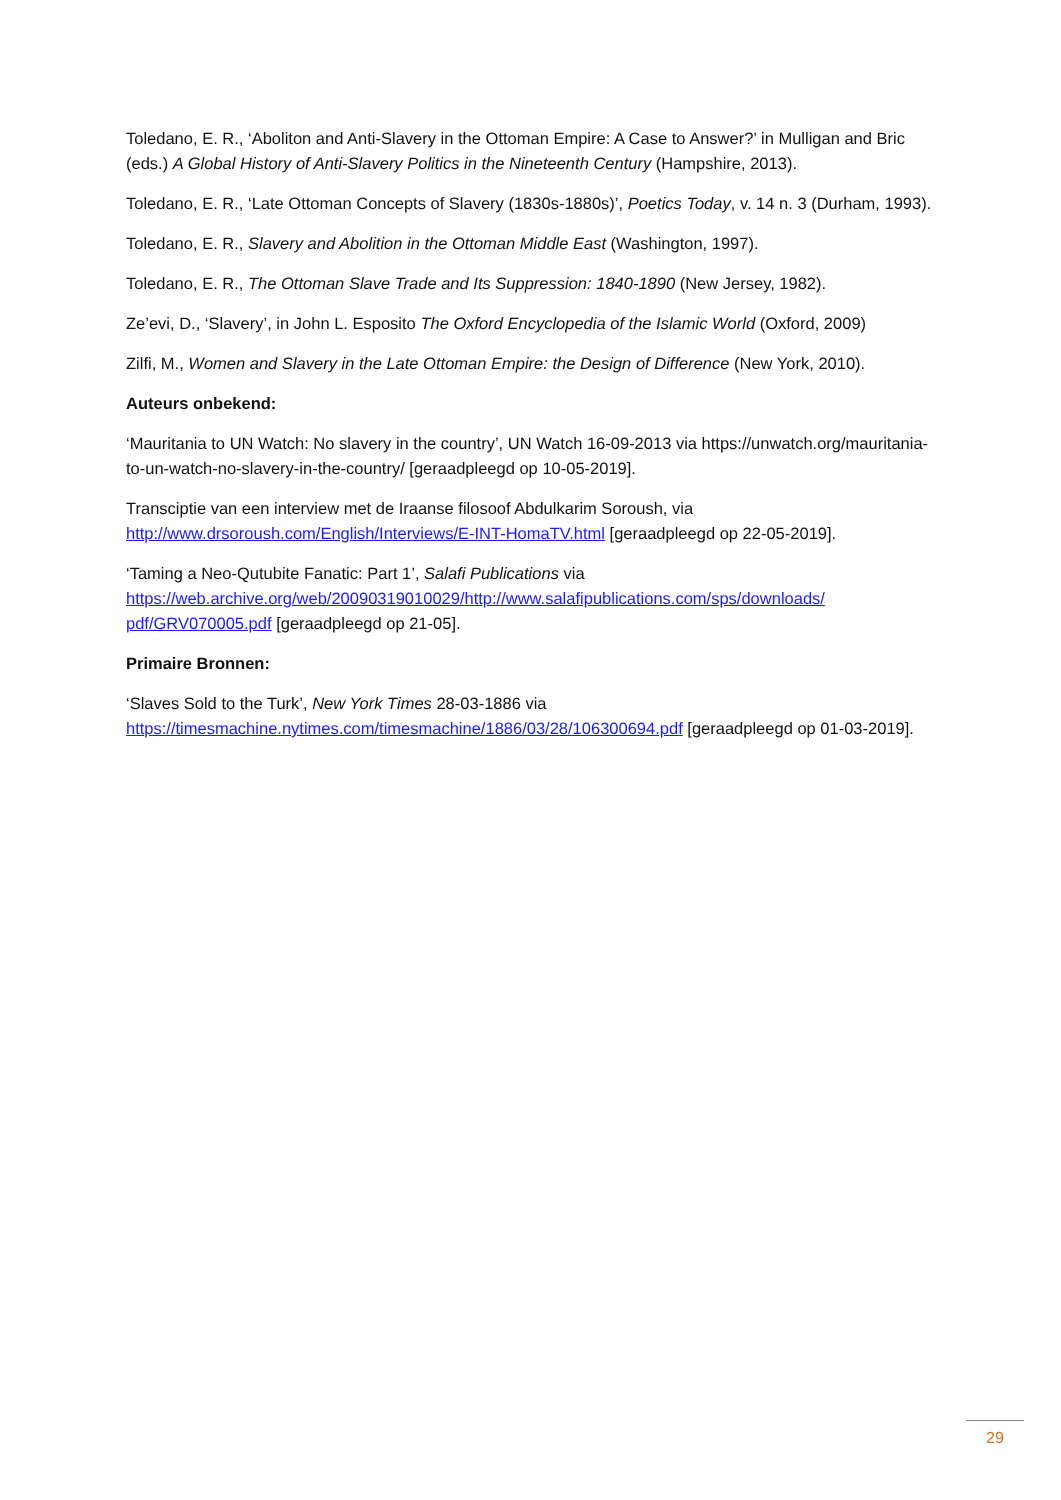Toledano, E. R., ‘Aboliton and Anti-Slavery in the Ottoman Empire: A Case to Answer?’ in Mulligan and Bric (eds.) A Global History of Anti-Slavery Politics in the Nineteenth Century (Hampshire, 2013).
Toledano, E. R., ‘Late Ottoman Concepts of Slavery (1830s-1880s)’, Poetics Today, v. 14 n. 3 (Durham, 1993).
Toledano, E. R., Slavery and Abolition in the Ottoman Middle East (Washington, 1997).
Toledano, E. R., The Ottoman Slave Trade and Its Suppression: 1840-1890 (New Jersey, 1982).
Ze’evi, D., ‘Slavery’, in John L. Esposito The Oxford Encyclopedia of the Islamic World (Oxford, 2009)
Zilfi, M., Women and Slavery in the Late Ottoman Empire: the Design of Difference (New York, 2010).
Auteurs onbekend:
‘Mauritania to UN Watch: No slavery in the country’, UN Watch 16-09-2013 via https://unwatch.org/mauritania-to-un-watch-no-slavery-in-the-country/ [geraadpleegd op 10-05-2019].
Transciptie van een interview met de Iraanse filosoof Abdulkarim Soroush, via http://www.drsoroush.com/English/Interviews/E-INT-HomaTV.html [geraadpleegd op 22-05-2019].
‘Taming a Neo-Qutubite Fanatic: Part 1’, Salafi Publications via https://web.archive.org/web/20090319010029/http://www.salafipublications.com/sps/downloads/ pdf/GRV070005.pdf [geraadpleegd op 21-05].
Primaire Bronnen:
‘Slaves Sold to the Turk’, New York Times 28-03-1886 via https://timesmachine.nytimes.com/timesmachine/1886/03/28/106300694.pdf [geraadpleegd op 01-03-2019].
29